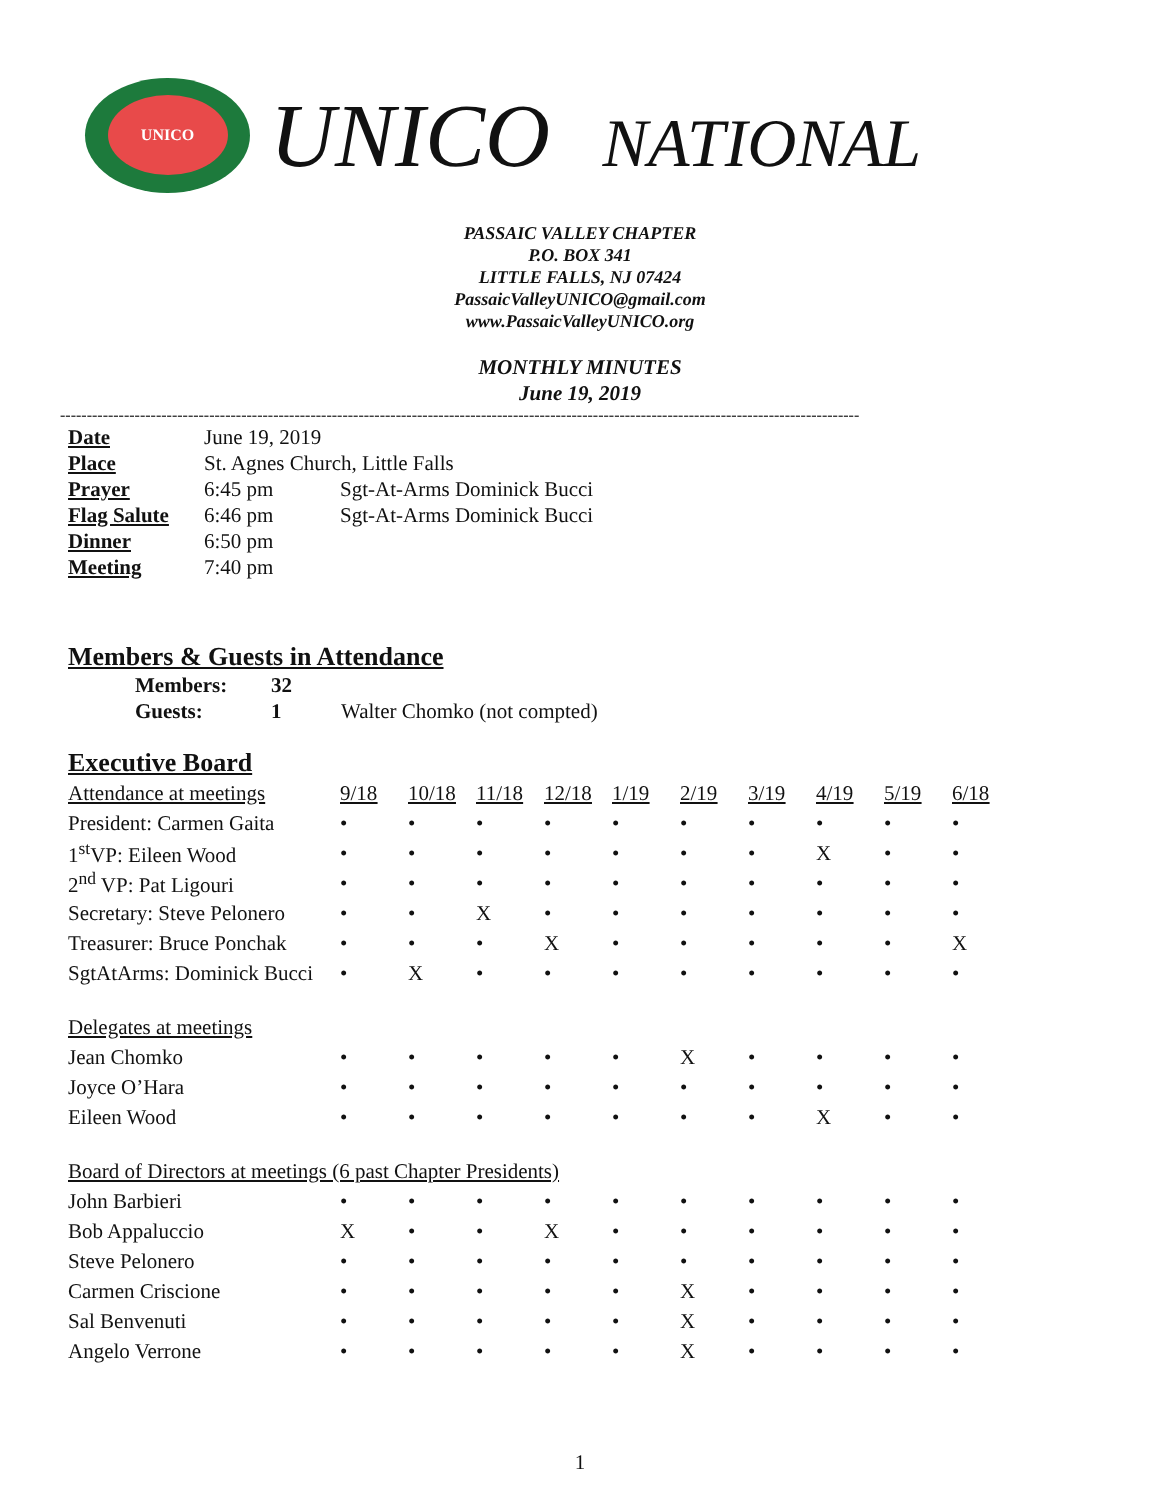UNICO
UNICO NATIONAL
PASSAIC VALLEY CHAPTER
P.O. BOX 341
LITTLE FALLS, NJ 07424
PassaicValleyUNICO@gmail.com
www.PassaicValleyUNICO.org
MONTHLY MINUTES
June 19, 2019
------------------------------------------------------------------------------------------------------------------------------------------------------
| Date | June 19, 2019 | |
| Place | St. Agnes Church, Little Falls | |
| Prayer | 6:45 pm | Sgt-At-Arms Dominick Bucci |
| Flag Salute | 6:46 pm | Sgt-At-Arms Dominick Bucci |
| Dinner | 6:50 pm | |
| Meeting | 7:40 pm | |
Members & Guests in Attendance
| Members: | 32 | |
| Guests: | 1 | Walter Chomko (not compted) |
Executive Board
| Attendance at meetings | 9/18 | 10/18 | 11/18 | 12/18 | 1/19 | 2/19 | 3/19 | 4/19 | 5/19 | 6/18 |
| --- | --- | --- | --- | --- | --- | --- | --- | --- | --- | --- |
| President: Carmen Gaita | • | • | • | • | • | • | • | • | • | • |
| 1<sup>st</sup>VP: Eileen Wood | • | • | • | • | • | • | • | X | • | • |
| 2<sup>nd</sup> VP: Pat Ligouri | • | • | • | • | • | • | • | • | • | • |
| Secretary: Steve Pelonero | • | • | X | • | • | • | • | • | • | • |
| Treasurer: Bruce Ponchak | • | • | • | X | • | • | • | • | • | X |
| SgtAtArms: Dominick Bucci | • | X | • | • | • | • | • | • | • | • |
| Delegates at meetings | | | | | | | | | | |
| Jean Chomko | • | • | • | • | • | X | • | • | • | • |
| Joyce O’Hara | • | • | • | • | • | • | • | • | • | • |
| Eileen Wood | • | • | • | • | • | • | • | X | • | • |
| Board of Directors at meetings (6 past Chapter Presidents) | | | | | | | | | | |
| John Barbieri | • | • | • | • | • | • | • | • | • | • |
| Bob Appaluccio | X | • | • | X | • | • | • | • | • | • |
| Steve Pelonero | • | • | • | • | • | • | • | • | • | • |
| Carmen Criscione | • | • | • | • | • | X | • | • | • | • |
| Sal Benvenuti | • | • | • | • | • | X | • | • | • | • |
| Angelo Verrone | • | • | • | • | • | X | • | • | • | • |
1